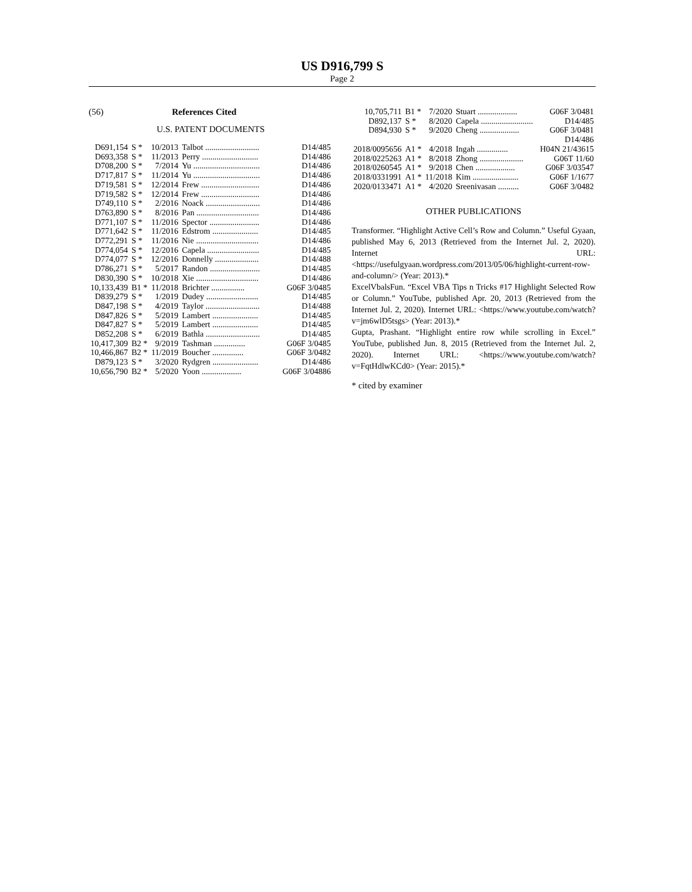US D916,799 S
Page 2
(56) References Cited
U.S. PATENT DOCUMENTS
| D691,154 | S * | 10/2013 | Talbot .......................... | D14/485 |
| D693,358 | S * | 11/2013 | Perry ........................... | D14/486 |
| D708,200 | S * | 7/2014 | Yu ................................ | D14/486 |
| D717,817 | S * | 11/2014 | Yu ................................ | D14/486 |
| D719,581 | S * | 12/2014 | Frew ............................ | D14/486 |
| D719,582 | S * | 12/2014 | Frew ............................ | D14/486 |
| D749,110 | S * | 2/2016 | Noack .......................... | D14/486 |
| D763,890 | S * | 8/2016 | Pan .............................. | D14/486 |
| D771,107 | S * | 11/2016 | Spector ........................ | D14/486 |
| D771,642 | S * | 11/2016 | Edstrom ...................... | D14/485 |
| D772,291 | S * | 11/2016 | Nie .............................. | D14/486 |
| D774,054 | S * | 12/2016 | Capela ......................... | D14/485 |
| D774,077 | S * | 12/2016 | Donnelly ..................... | D14/488 |
| D786,271 | S * | 5/2017 | Randon ........................ | D14/485 |
| D830,390 | S * | 10/2018 | Xie .............................. | D14/486 |
| 10,133,439 | B1 * | 11/2018 | Brichter ................ | G06F 3/0485 |
| D839,279 | S * | 1/2019 | Dudey ......................... | D14/485 |
| D847,198 | S * | 4/2019 | Taylor .......................... | D14/488 |
| D847,826 | S * | 5/2019 | Lambert ...................... | D14/485 |
| D847,827 | S * | 5/2019 | Lambert ...................... | D14/485 |
| D852,208 | S * | 6/2019 | Bathla .......................... | D14/485 |
| 10,417,309 | B2 * | 9/2019 | Tashman ............... | G06F 3/0485 |
| 10,466,867 | B2 * | 11/2019 | Boucher ............... | G06F 3/0482 |
| D879,123 | S * | 3/2020 | Rydgren ...................... | D14/486 |
| 10,656,790 | B2 * | 5/2020 | Yoon ................... | G06F 3/04886 |
| 10,705,711 | B1 * | 7/2020 | Stuart ................... | G06F 3/0481 |
| D892,137 | S * | 8/2020 | Capela ......................... | D14/485 |
| D894,930 | S * | 9/2020 | Cheng ................... | G06F 3/0481 |
| | | | | D14/486 |
| 2018/0095656 | A1 * | 4/2018 | Ingah ............... | H04N 21/43615 |
| 2018/0225263 | A1 * | 8/2018 | Zhong ..................... | G06T 11/60 |
| 2018/0260545 | A1 * | 9/2018 | Chen ................... | G06F 3/03547 |
| 2018/0331991 | A1 * | 11/2018 | Kim ...................... | G06F 1/1677 |
| 2020/0133471 | A1 * | 4/2020 | Sreenivasan .......... | G06F 3/0482 |
OTHER PUBLICATIONS
Transformer. “Highlight Active Cell’s Row and Column.” Useful Gyaan, published May 6, 2013 (Retrieved from the Internet Jul. 2, 2020). Internet URL: <https://usefulgyaan.wordpress.com/2013/05/06/highlight-current-row-and-column/> (Year: 2013).*
ExcelVbalsFun. “Excel VBA Tips n Tricks #17 Highlight Selected Row or Column.” YouTube, published Apr. 20, 2013 (Retrieved from the Internet Jul. 2, 2020). Internet URL: <https://www.youtube.com/watch?v=jm6wlD5tsgs> (Year: 2013).*
Gupta, Prashant. “Highlight entire row while scrolling in Excel.” YouTube, published Jun. 8, 2015 (Retrieved from the Internet Jul. 2, 2020). Internet URL: <https://www.youtube.com/watch?v=FqtHdlwKCd0> (Year: 2015).*
* cited by examiner